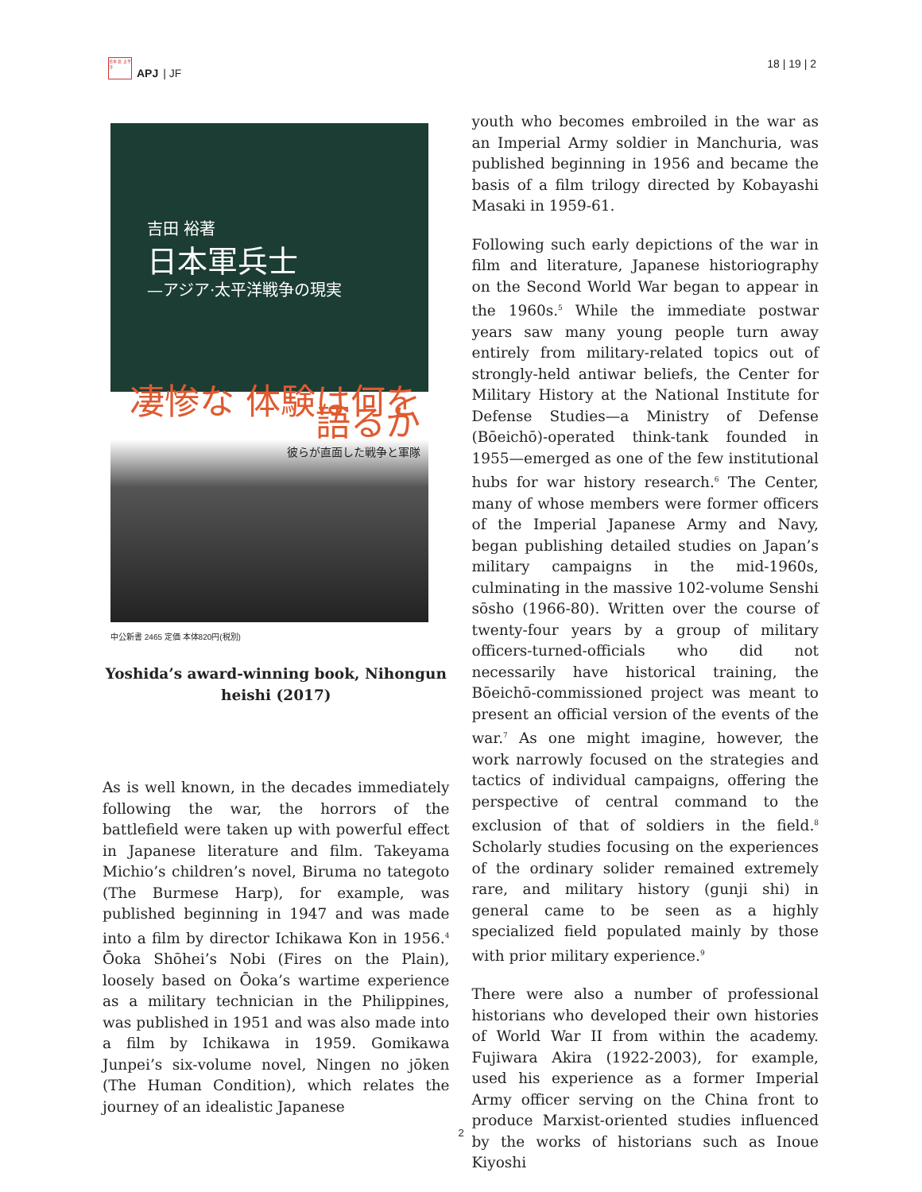日本 亜 太平洋
APJ | JF
18 | 19 | 2
吉田 裕著
日本軍兵士
—アジア·太平洋戦争の現実
凄惨な 体験は何を 語るか
彼らが直面した戦争と軍隊
中公新書 2465 定価 本体820円(税別)
Yoshida’s award-winning book, Nihongun heishi (2017)
As is well known, in the decades immediately following the war, the horrors of the battlefield were taken up with powerful effect in Japanese literature and film. Takeyama Michio’s children’s novel, Biruma no tategoto (The Burmese Harp), for example, was published beginning in 1947 and was made into a film by director Ichikawa Kon in 1956.<sup>4</sup> Ōoka Shōhei’s Nobi (Fires on the Plain), loosely based on Ōoka’s wartime experience as a military technician in the Philippines, was published in 1951 and was also made into a film by Ichikawa in 1959. Gomikawa Junpei’s six-volume novel, Ningen no jōken (The Human Condition), which relates the journey of an idealistic Japanese
youth who becomes embroiled in the war as an Imperial Army soldier in Manchuria, was published beginning in 1956 and became the basis of a film trilogy directed by Kobayashi Masaki in 1959-61.
Following such early depictions of the war in film and literature, Japanese historiography on the Second World War began to appear in the 1960s.<sup>5</sup> While the immediate postwar years saw many young people turn away entirely from military-related topics out of strongly-held antiwar beliefs, the Center for Military History at the National Institute for Defense Studies—a Ministry of Defense (Bōeichō)-operated think-tank founded in 1955—emerged as one of the few institutional hubs for war history research.<sup>6</sup> The Center, many of whose members were former officers of the Imperial Japanese Army and Navy, began publishing detailed studies on Japan’s military campaigns in the mid-1960s, culminating in the massive 102-volume Senshi sōsho (1966-80). Written over the course of twenty-four years by a group of military officers-turned-officials who did not necessarily have historical training, the Bōeichō-commissioned project was meant to present an official version of the events of the war.<sup>7</sup> As one might imagine, however, the work narrowly focused on the strategies and tactics of individual campaigns, offering the perspective of central command to the exclusion of that of soldiers in the field.<sup>8</sup> Scholarly studies focusing on the experiences of the ordinary solider remained extremely rare, and military history (gunji shi) in general came to be seen as a highly specialized field populated mainly by those with prior military experience.<sup>9</sup>
There were also a number of professional historians who developed their own histories of World War II from within the academy. Fujiwara Akira (1922-2003), for example, used his experience as a former Imperial Army officer serving on the China front to produce Marxist-oriented studies influenced by the works of historians such as Inoue Kiyoshi
2